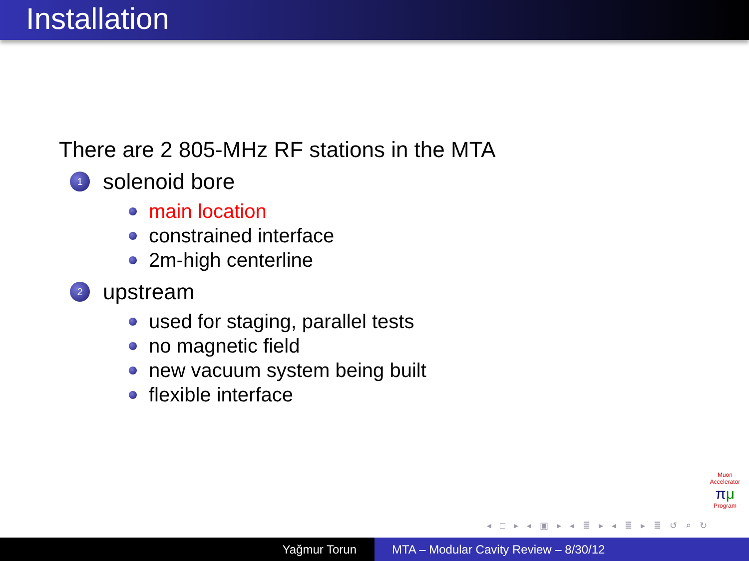Installation
There are 2 805-MHz RF stations in the MTA
1 solenoid bore
main location
constrained interface
2m-high centerline
2 upstream
used for staging, parallel tests
no magnetic field
new vacuum system being built
flexible interface
Muon Accelerator
πμ
Program
◂ □ ▸ ◂ ▣ ▸ ◂ ≣ ▸ ◂ ≣ ▸ ≣ ↺ ⌕ ↻
Yağmur Torun MTA – Modular Cavity Review – 8/30/12